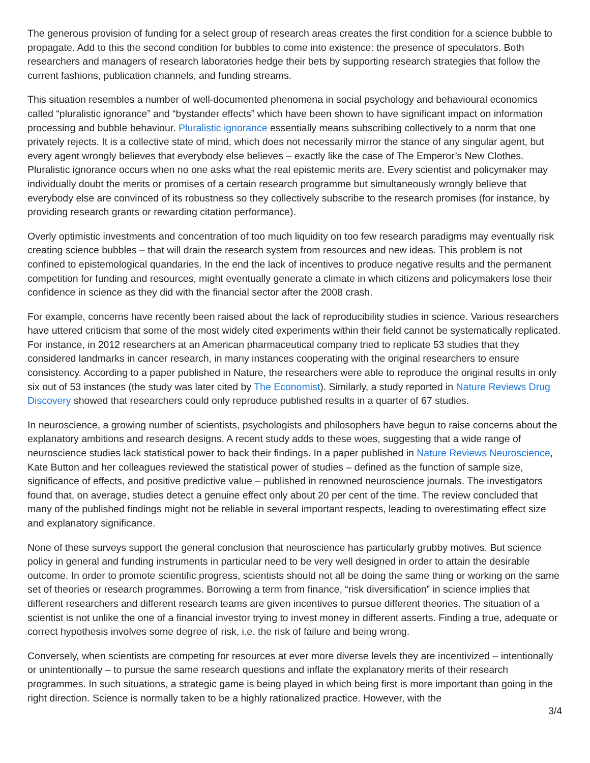The generous provision of funding for a select group of research areas creates the first condition for a science bubble to propagate. Add to this the second condition for bubbles to come into existence: the presence of speculators. Both researchers and managers of research laboratories hedge their bets by supporting research strategies that follow the current fashions, publication channels, and funding streams.
This situation resembles a number of well-documented phenomena in social psychology and behavioural economics called “pluralistic ignorance” and “bystander effects” which have been shown to have significant impact on information processing and bubble behaviour. Pluralistic ignorance essentially means subscribing collectively to a norm that one privately rejects. It is a collective state of mind, which does not necessarily mirror the stance of any singular agent, but every agent wrongly believes that everybody else believes – exactly like the case of The Emperor’s New Clothes. Pluralistic ignorance occurs when no one asks what the real epistemic merits are. Every scientist and policymaker may individually doubt the merits or promises of a certain research programme but simultaneously wrongly believe that everybody else are convinced of its robustness so they collectively subscribe to the research promises (for instance, by providing research grants or rewarding citation performance).
Overly optimistic investments and concentration of too much liquidity on too few research paradigms may eventually risk creating science bubbles – that will drain the research system from resources and new ideas. This problem is not confined to epistemological quandaries. In the end the lack of incentives to produce negative results and the permanent competition for funding and resources, might eventually generate a climate in which citizens and policymakers lose their confidence in science as they did with the financial sector after the 2008 crash.
For example, concerns have recently been raised about the lack of reproducibility studies in science. Various researchers have uttered criticism that some of the most widely cited experiments within their field cannot be systematically replicated. For instance, in 2012 researchers at an American pharmaceutical company tried to replicate 53 studies that they considered landmarks in cancer research, in many instances cooperating with the original researchers to ensure consistency. According to a paper published in Nature, the researchers were able to reproduce the original results in only six out of 53 instances (the study was later cited by The Economist). Similarly, a study reported in Nature Reviews Drug Discovery showed that researchers could only reproduce published results in a quarter of 67 studies.
In neuroscience, a growing number of scientists, psychologists and philosophers have begun to raise concerns about the explanatory ambitions and research designs. A recent study adds to these woes, suggesting that a wide range of neuroscience studies lack statistical power to back their findings. In a paper published in Nature Reviews Neuroscience, Kate Button and her colleagues reviewed the statistical power of studies – defined as the function of sample size, significance of effects, and positive predictive value – published in renowned neuroscience journals. The investigators found that, on average, studies detect a genuine effect only about 20 per cent of the time. The review concluded that many of the published findings might not be reliable in several important respects, leading to overestimating effect size and explanatory significance.
None of these surveys support the general conclusion that neuroscience has particularly grubby motives. But science policy in general and funding instruments in particular need to be very well designed in order to attain the desirable outcome. In order to promote scientific progress, scientists should not all be doing the same thing or working on the same set of theories or research programmes. Borrowing a term from finance, “risk diversification” in science implies that different researchers and different research teams are given incentives to pursue different theories. The situation of a scientist is not unlike the one of a financial investor trying to invest money in different asserts. Finding a true, adequate or correct hypothesis involves some degree of risk, i.e. the risk of failure and being wrong.
Conversely, when scientists are competing for resources at ever more diverse levels they are incentivized – intentionally or unintentionally – to pursue the same research questions and inflate the explanatory merits of their research programmes. In such situations, a strategic game is being played in which being first is more important than going in the right direction. Science is normally taken to be a highly rationalized practice. However, with the
3/4